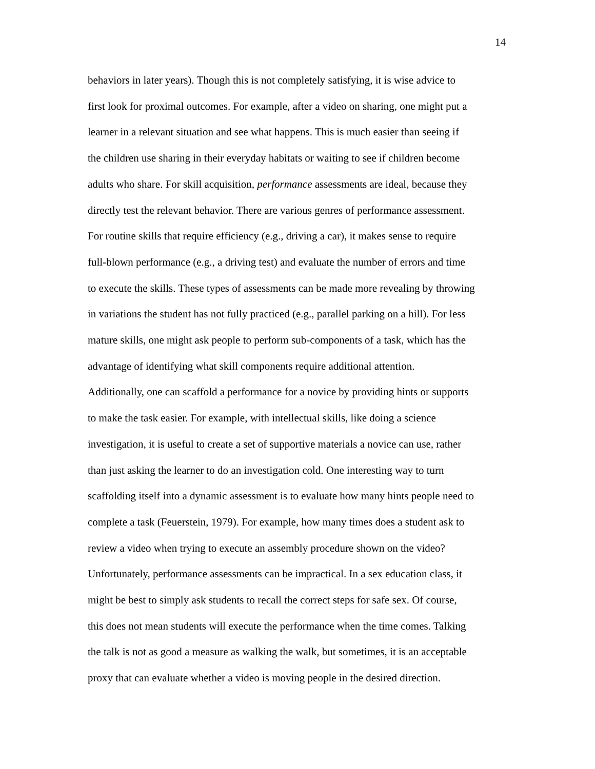14
behaviors in later years). Though this is not completely satisfying, it is wise advice to
first look for proximal outcomes. For example, after a video on sharing, one might put a
learner in a relevant situation and see what happens. This is much easier than seeing if
the children use sharing in their everyday habitats or waiting to see if children become
adults who share. For skill acquisition, performance assessments are ideal, because they
directly test the relevant behavior. There are various genres of performance assessment.
For routine skills that require efficiency (e.g., driving a car), it makes sense to require
full-blown performance (e.g., a driving test) and evaluate the number of errors and time
to execute the skills. These types of assessments can be made more revealing by throwing
in variations the student has not fully practiced (e.g., parallel parking on a hill). For less
mature skills, one might ask people to perform sub-components of a task, which has the
advantage of identifying what skill components require additional attention.
Additionally, one can scaffold a performance for a novice by providing hints or supports
to make the task easier. For example, with intellectual skills, like doing a science
investigation, it is useful to create a set of supportive materials a novice can use, rather
than just asking the learner to do an investigation cold. One interesting way to turn
scaffolding itself into a dynamic assessment is to evaluate how many hints people need to
complete a task (Feuerstein, 1979). For example, how many times does a student ask to
review a video when trying to execute an assembly procedure shown on the video?
Unfortunately, performance assessments can be impractical. In a sex education class, it
might be best to simply ask students to recall the correct steps for safe sex. Of course,
this does not mean students will execute the performance when the time comes. Talking
the talk is not as good a measure as walking the walk, but sometimes, it is an acceptable
proxy that can evaluate whether a video is moving people in the desired direction.